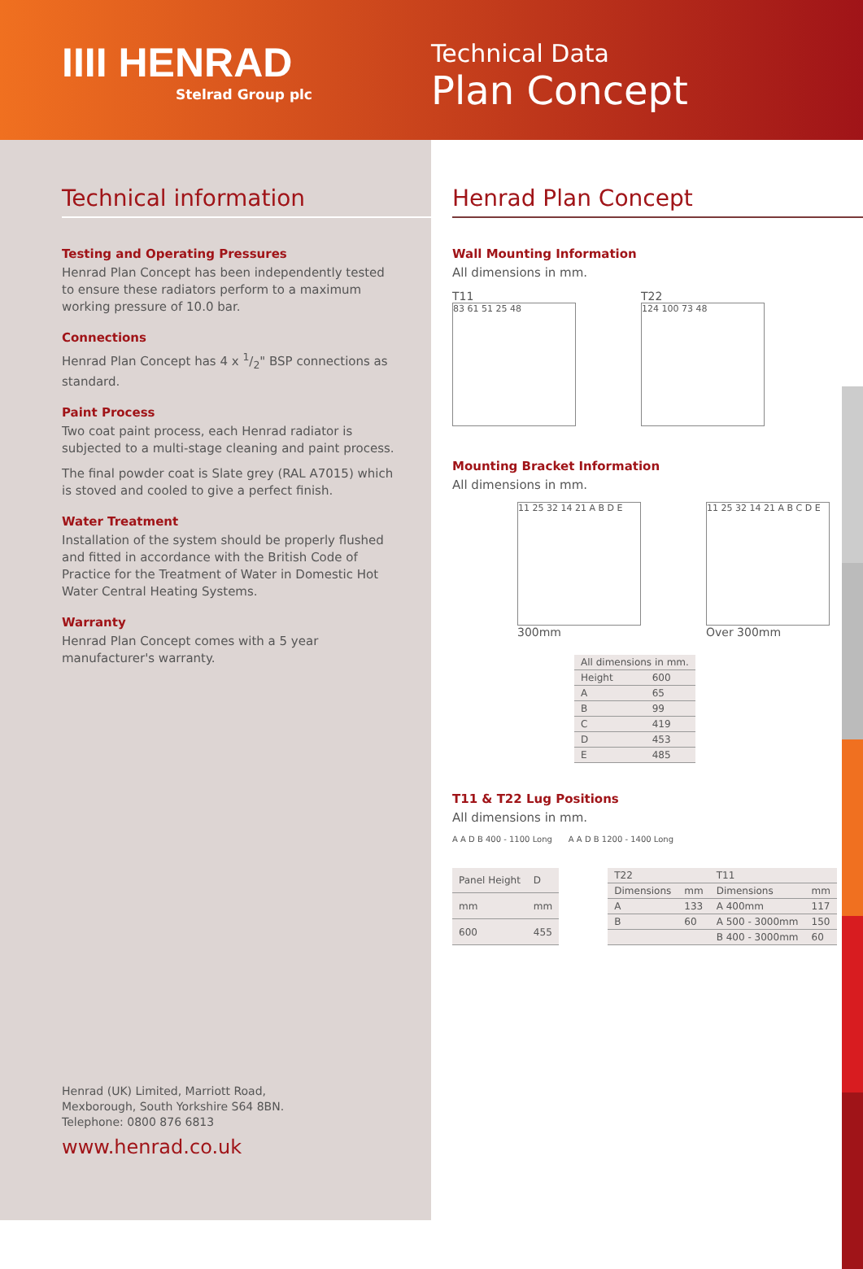IIII HENRAD
Stelrad Group plc
Technical Data
Plan Concept
Technical information
Testing and Operating Pressures
Henrad Plan Concept has been independently tested to ensure these radiators perform to a maximum working pressure of 10.0 bar.
Connections
Henrad Plan Concept has 4 x 1/2" BSP connections as standard.
Paint Process
Two coat paint process, each Henrad radiator is subjected to a multi-stage cleaning and paint process.
The final powder coat is Slate grey (RAL A7015) which is stoved and cooled to give a perfect finish.
Water Treatment
Installation of the system should be properly flushed and fitted in accordance with the British Code of Practice for the Treatment of Water in Domestic Hot Water Central Heating Systems.
Warranty
Henrad Plan Concept comes with a 5 year manufacturer's warranty.
Henrad (UK) Limited, Marriott Road,
Mexborough, South Yorkshire S64 8BN.
Telephone: 0800 876 6813
www.henrad.co.uk
Henrad Plan Concept
Wall Mounting Information
All dimensions in mm.
T11
83 61 51 25 48
T22
124 100 73 48
Mounting Bracket Information
All dimensions in mm.
11 25 32 14 21 A B D E
300mm
11 25 32 14 21 A B C D E
Over 300mm
| All dimensions in mm. | |
| Height | 600 |
| A | 65 |
| B | 99 |
| C | 419 |
| D | 453 |
| E | 485 |
T11 & T22 Lug Positions
All dimensions in mm.
A A D B 400 - 1100 Long A A D B 1200 - 1400 Long
| Panel Height | D |
| --- | --- |
| mm | mm |
| 600 | 455 |
| T22 | | T11 | |
| --- | --- | --- | --- |
| Dimensions | mm | Dimensions | mm |
| A | 133 | A 400mm | 117 |
| B | 60 | A 500 - 3000mm | 150 |
| | | B 400 - 3000mm | 60 |